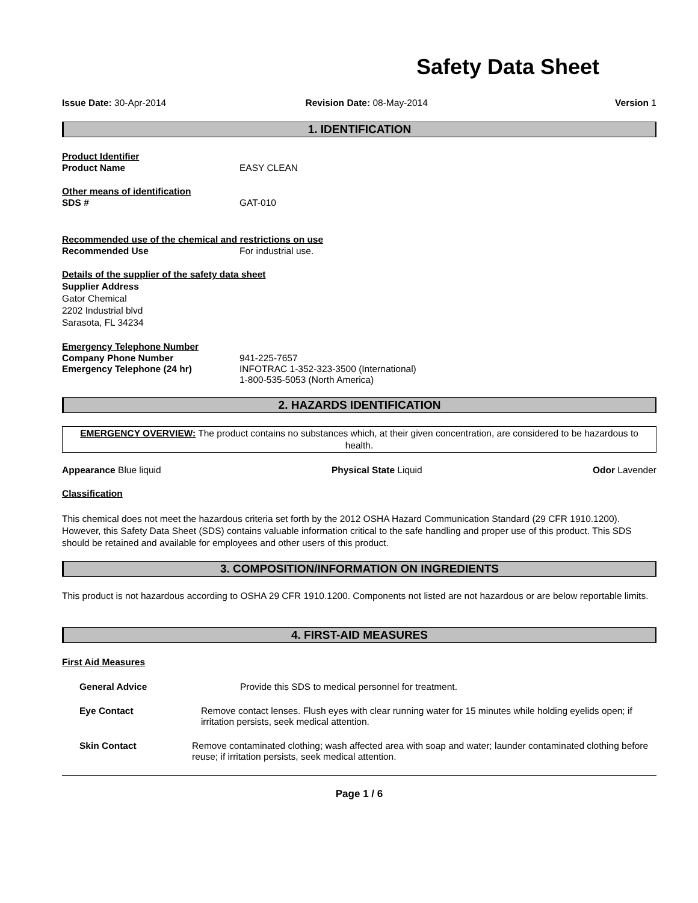Safety Data Sheet
Issue Date: 30-Apr-2014 Revision Date: 08-May-2014 Version 1
1. IDENTIFICATION
Product Identifier
Product Name EASY CLEAN
Other means of identification
SDS # GAT-010
Recommended use of the chemical and restrictions on use
Recommended Use For industrial use.
Details of the supplier of the safety data sheet
Supplier Address
Gator Chemical
2202 Industrial blvd
Sarasota, FL 34234
Emergency Telephone Number
Company Phone Number 941-225-7657
Emergency Telephone (24 hr) INFOTRAC 1-352-323-3500 (International)
1-800-535-5053 (North America)
2. HAZARDS IDENTIFICATION
EMERGENCY OVERVIEW: The product contains no substances which, at their given concentration, are considered to be hazardous to health.
Appearance Blue liquid Physical State Liquid Odor Lavender
Classification
This chemical does not meet the hazardous criteria set forth by the 2012 OSHA Hazard Communication Standard (29 CFR 1910.1200). However, this Safety Data Sheet (SDS) contains valuable information critical to the safe handling and proper use of this product. This SDS should be retained and available for employees and other users of this product.
3. COMPOSITION/INFORMATION ON INGREDIENTS
This product is not hazardous according to OSHA 29 CFR 1910.1200. Components not listed are not hazardous or are below reportable limits.
4. FIRST-AID MEASURES
First Aid Measures
General Advice Provide this SDS to medical personnel for treatment.
Eye Contact Remove contact lenses. Flush eyes with clear running water for 15 minutes while holding eyelids open; if irritation persists, seek medical attention.
Skin Contact Remove contaminated clothing; wash affected area with soap and water; launder contaminated clothing before reuse; if irritation persists, seek medical attention.
Page 1 / 6